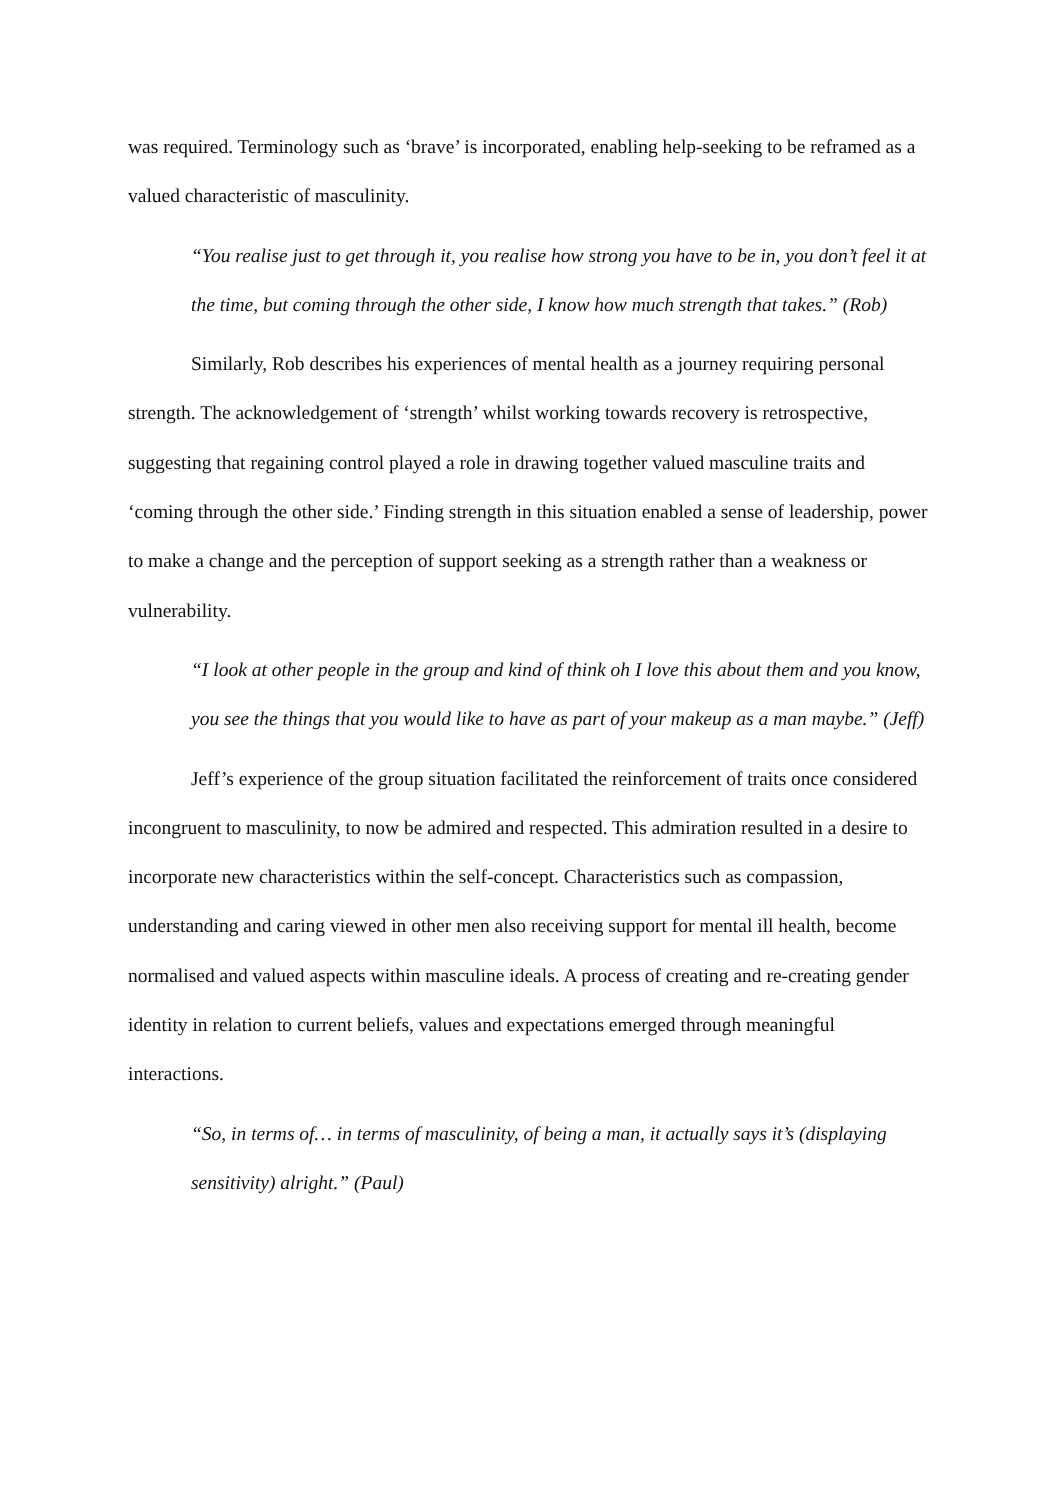was required. Terminology such as ‘brave’ is incorporated, enabling help-seeking to be reframed as a valued characteristic of masculinity.
“You realise just to get through it, you realise how strong you have to be in, you don’t feel it at the time, but coming through the other side, I know how much strength that takes.” (Rob)
Similarly, Rob describes his experiences of mental health as a journey requiring personal strength. The acknowledgement of ‘strength’ whilst working towards recovery is retrospective, suggesting that regaining control played a role in drawing together valued masculine traits and ‘coming through the other side.’ Finding strength in this situation enabled a sense of leadership, power to make a change and the perception of support seeking as a strength rather than a weakness or vulnerability.
“I look at other people in the group and kind of think oh I love this about them and you know, you see the things that you would like to have as part of your makeup as a man maybe.” (Jeff)
Jeff’s experience of the group situation facilitated the reinforcement of traits once considered incongruent to masculinity, to now be admired and respected. This admiration resulted in a desire to incorporate new characteristics within the self-concept. Characteristics such as compassion, understanding and caring viewed in other men also receiving support for mental ill health, become normalised and valued aspects within masculine ideals. A process of creating and re-creating gender identity in relation to current beliefs, values and expectations emerged through meaningful interactions.
“So, in terms of… in terms of masculinity, of being a man, it actually says it’s (displaying sensitivity) alright.” (Paul)